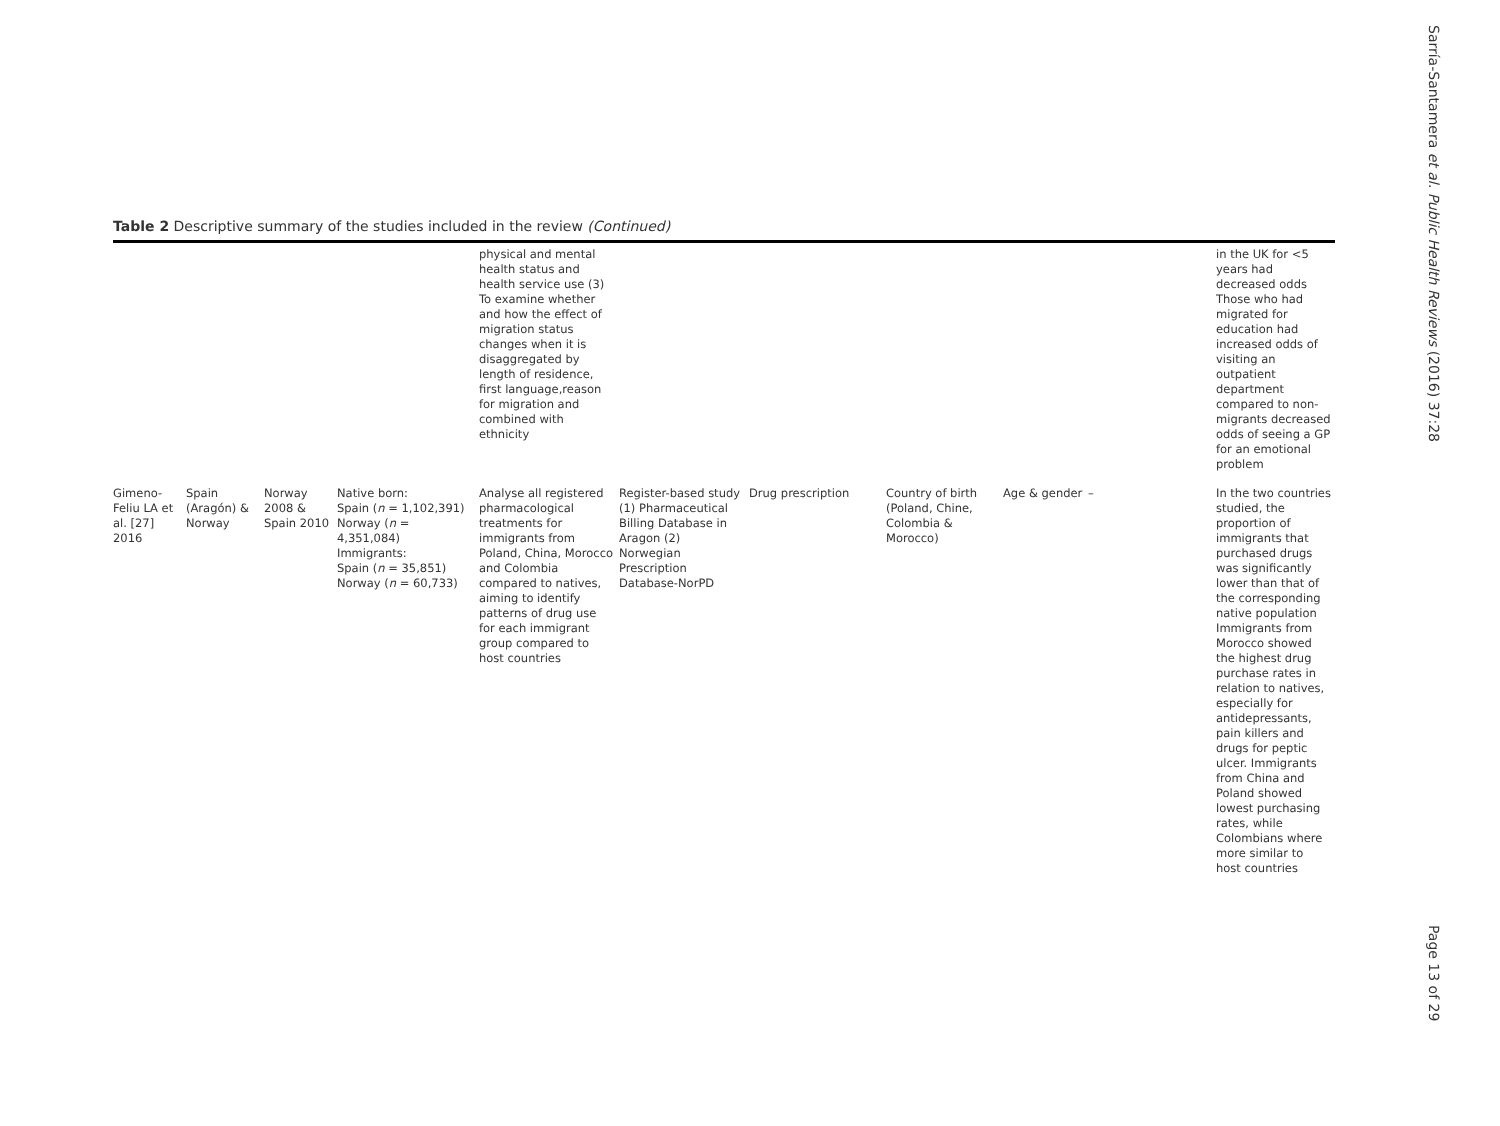Table 2 Descriptive summary of the studies included in the review (Continued)
| | | | | physical and mental health status and health service use (3) To examine whether and how the effect of migration status changes when it is disaggregated by length of residence, first language,reason for migration and combined with ethnicity | | | | | | in the UK for <5 years had decreased odds Those who had migrated for education had increased odds of visiting an outpatient department compared to non-migrants decreased odds of seeing a GP for an emotional problem |
| Gimeno-Feliu LA et al. [27] 2016 | Spain (Aragón) & Norway | Norway 2008 & Spain 2010 | Native born: Spain ( n = 1,102,391) Norway ( n = 4,351,084) Immigrants: Spain ( n = 35,851) Norway ( n = 60,733) | Analyse all registered pharmacological treatments for immigrants from Poland, China, Morocco and Colombia compared to natives, aiming to identify patterns of drug use for each immigrant group compared to host countries | Register-based study (1) Pharmaceutical Billing Database in Aragon (2) Norwegian Prescription Database-NorPD | Drug prescription | Country of birth (Poland, Chine, Colombia & Morocco) | Age & gender | – | In the two countries studied, the proportion of immigrants that purchased drugs was significantly lower than that of the corresponding native population Immigrants from Morocco showed the highest drug purchase rates in relation to natives, especially for antidepressants, pain killers and drugs for peptic ulcer. Immigrants from China and Poland showed lowest purchasing rates, while Colombians where more similar to host countries |
Sarría-Santamera et al. Public Health Reviews (2016) 37:28
Page 13 of 29